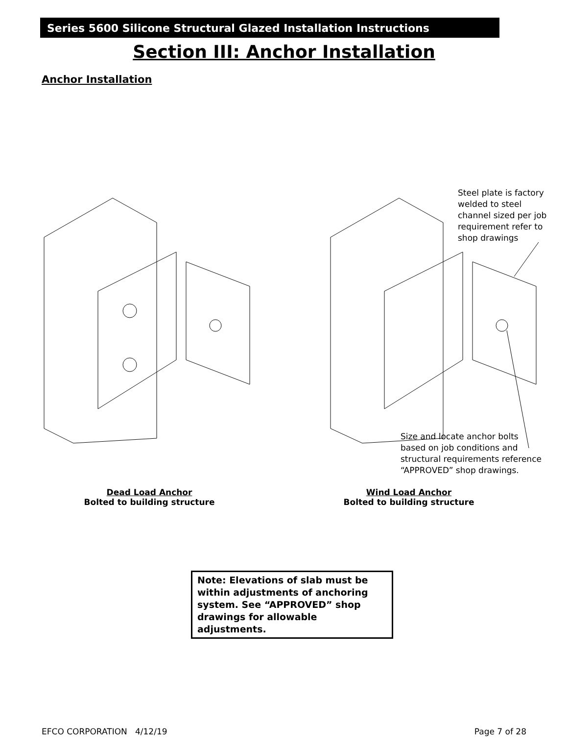Series 5600 Silicone Structural Glazed Installation Instructions
Section III: Anchor Installation
Anchor Installation
Steel plate is factory
welded to steel
channel sized per job
requirement refer to
shop drawings
Size and locate anchor bolts
based on job conditions and
structural requirements reference
“APPROVED” shop drawings.
Dead Load Anchor
Bolted to building structure
Wind Load Anchor
Bolted to building structure
Note: Elevations of slab must be within adjustments of anchoring system. See “APPROVED” shop drawings for allowable adjustments.
EFCO CORPORATION 4/12/19 Page 7 of 28